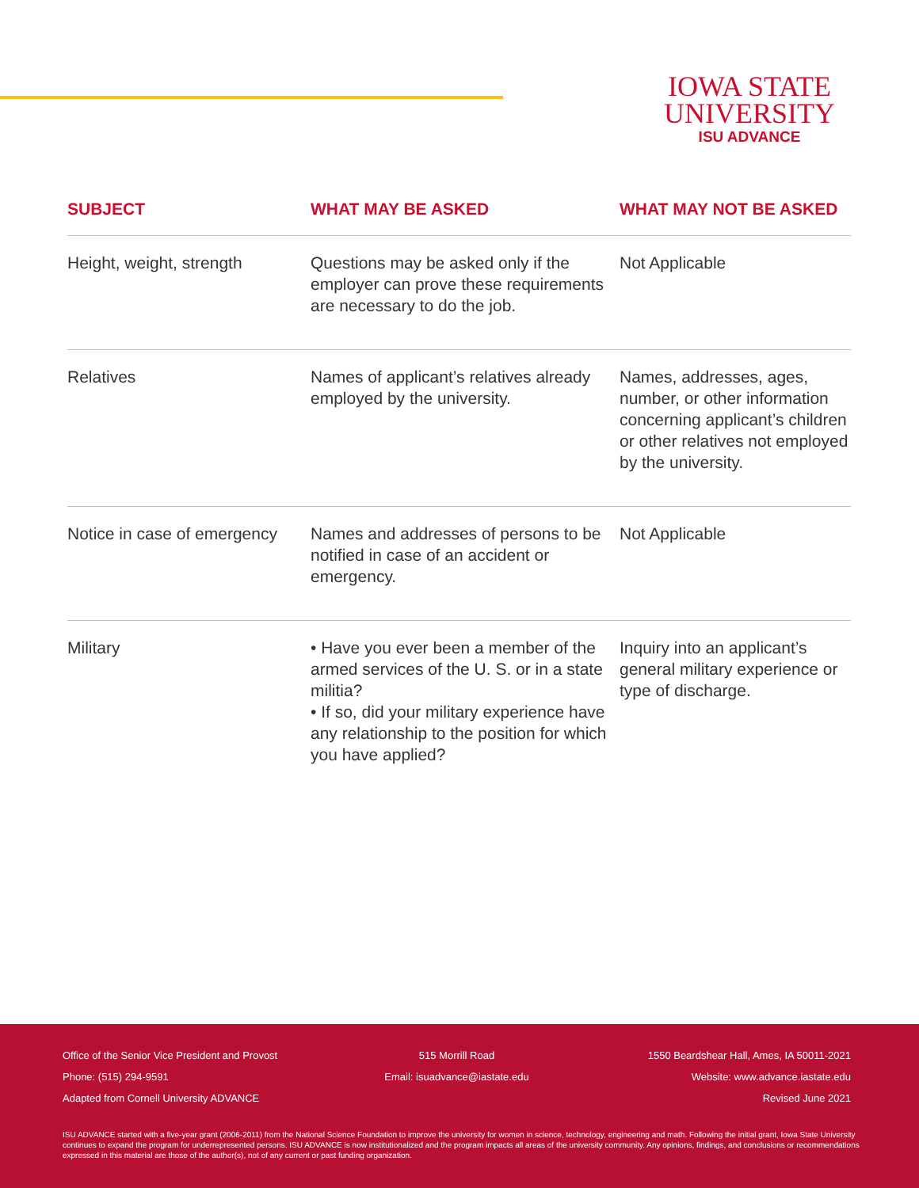IOWA STATE
UNIVERSITY
ISU ADVANCE
| SUBJECT | WHAT MAY BE ASKED | WHAT MAY NOT BE ASKED |
| --- | --- | --- |
| Height, weight, strength | Questions may be asked only if the employer can prove these requirements are necessary to do the job. | Not Applicable |
| Relatives | Names of applicant’s relatives already employed by the university. | Names, addresses, ages, number, or other information concerning applicant’s children or other relatives not employed by the university. |
| Notice in case of emergency | Names and addresses of persons to be notified in case of an accident or emergency. | Not Applicable |
| Military | • Have you ever been a member of the armed services of the U. S. or in a state militia? • If so, did your military experience have any relationship to the position for which you have applied? | Inquiry into an applicant’s general military experience or type of discharge. |
Office of the Senior Vice President and Provost 515 Morrill Road 1550 Beardshear Hall, Ames, IA 50011-2021
Phone: (515) 294-9591 Email: isuadvance@iastate.edu Website: www.advance.iastate.edu
Adapted from Cornell University ADVANCE Revised June 2021
ISU ADVANCE started with a five-year grant (2006-2011) from the National Science Foundation to improve the university for women in science, technology, engineering and math. Following the initial grant, Iowa State University continues to expand the program for underrepresented persons. ISU ADVANCE is now institutionalized and the program impacts all areas of the university community. Any opinions, findings, and conclusions or recommendations expressed in this material are those of the author(s), not of any current or past funding organization.